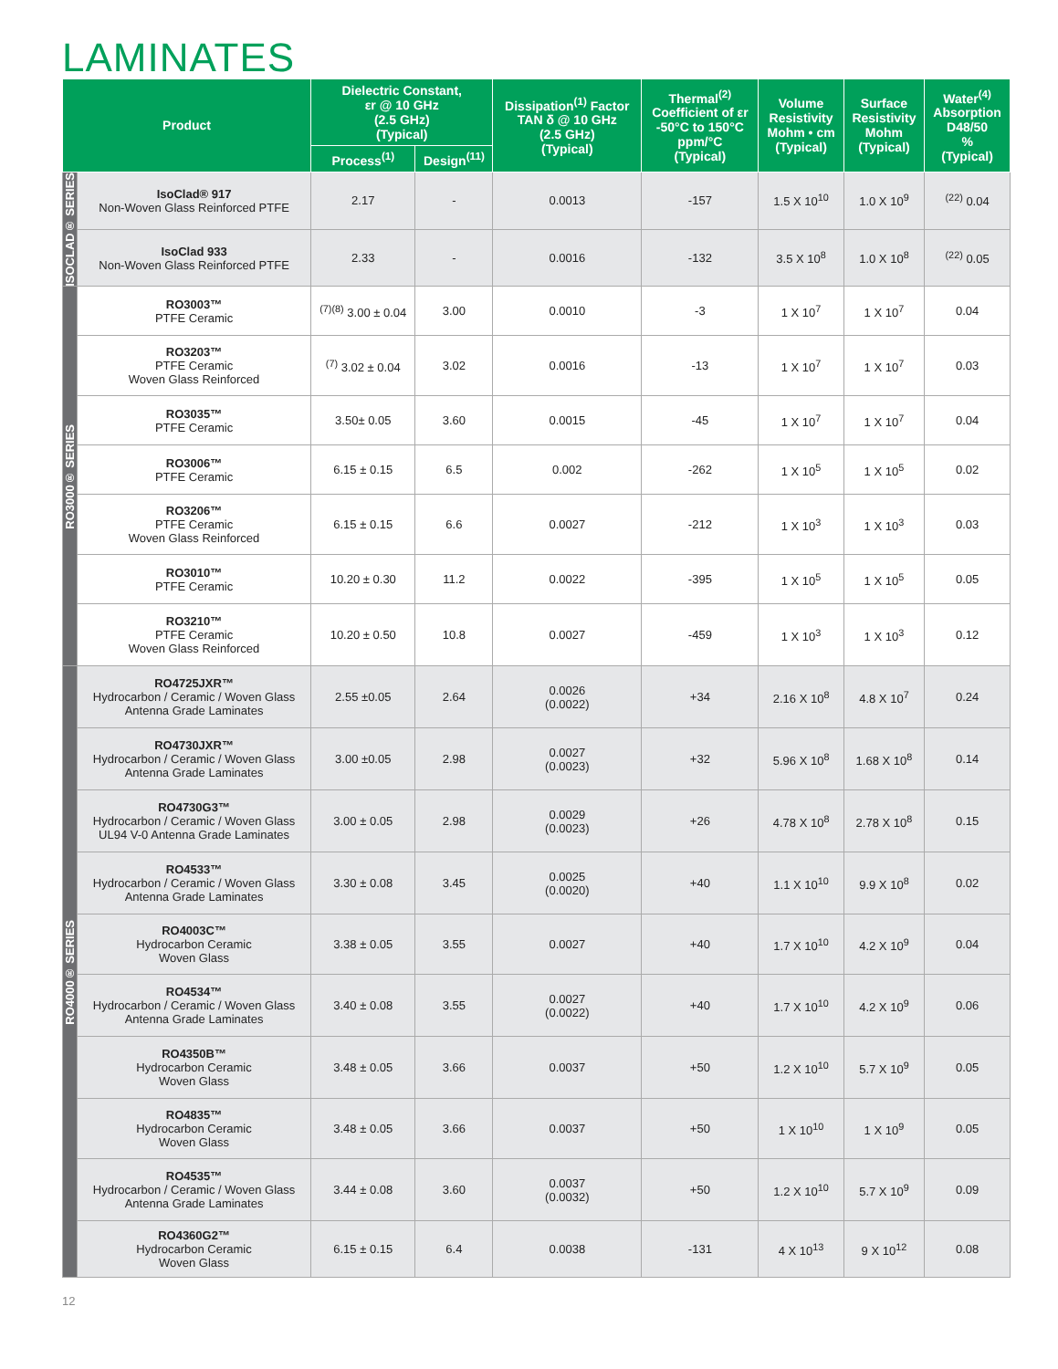LAMINATES
| Product | | Dielectric Constant, εr @ 10 GHz (2.5 GHz) (Typical) | | Dissipation<sup>(1)</sup> Factor TAN δ @ 10 GHz (2.5 GHz) (Typical) | Thermal<sup>(2)</sup> Coefficient of εr -50°C to 150°C ppm/°C (Typical) | Volume Resistivity Mohm • cm (Typical) | Surface Resistivity Mohm (Typical) | Water<sup>(4)</sup> Absorption D48/50 % (Typical) |
| --- | --- | --- | --- | --- | --- | --- | --- | --- |
| | | Process<sup>(1)</sup> | Design<sup>(11)</sup> | | | | | |
| ISOCLAD® SERIES | IsoClad® 917 Non-Woven Glass Reinforced PTFE | 2.17 | - | 0.0013 | -157 | 1.5 X 10<sup>10</sup> | 1.0 X 10<sup>9</sup> | <sup>(22)</sup> 0.04 |
| | IsoClad 933 Non-Woven Glass Reinforced PTFE | 2.33 | - | 0.0016 | -132 | 3.5 X 10<sup>8</sup> | 1.0 X 10<sup>8</sup> | <sup>(22)</sup> 0.05 |
| RO3000® SERIES | RO3003™ PTFE Ceramic | <sup>(7)(8)</sup> 3.00 ± 0.04 | 3.00 | 0.0010 | -3 | 1 X 10<sup>7</sup> | 1 X 10<sup>7</sup> | 0.04 |
| | RO3203™ PTFE Ceramic Woven Glass Reinforced | <sup>(7)</sup> 3.02 ± 0.04 | 3.02 | 0.0016 | -13 | 1 X 10<sup>7</sup> | 1 X 10<sup>7</sup> | 0.03 |
| | RO3035™ PTFE Ceramic | 3.50± 0.05 | 3.60 | 0.0015 | -45 | 1 X 10<sup>7</sup> | 1 X 10<sup>7</sup> | 0.04 |
| | RO3006™ PTFE Ceramic | 6.15 ± 0.15 | 6.5 | 0.002 | -262 | 1 X 10<sup>5</sup> | 1 X 10<sup>5</sup> | 0.02 |
| | RO3206™ PTFE Ceramic Woven Glass Reinforced | 6.15 ± 0.15 | 6.6 | 0.0027 | -212 | 1 X 10<sup>3</sup> | 1 X 10<sup>3</sup> | 0.03 |
| | RO3010™ PTFE Ceramic | 10.20 ± 0.30 | 11.2 | 0.0022 | -395 | 1 X 10<sup>5</sup> | 1 X 10<sup>5</sup> | 0.05 |
| | RO3210™ PTFE Ceramic Woven Glass Reinforced | 10.20 ± 0.50 | 10.8 | 0.0027 | -459 | 1 X 10<sup>3</sup> | 1 X 10<sup>3</sup> | 0.12 |
| RO4000® SERIES | RO4725JXR™ Hydrocarbon / Ceramic / Woven Glass Antenna Grade Laminates | 2.55 ±0.05 | 2.64 | 0.0026 (0.0022) | +34 | 2.16 X 10<sup>8</sup> | 4.8 X 10<sup>7</sup> | 0.24 |
| | RO4730JXR™ Hydrocarbon / Ceramic / Woven Glass Antenna Grade Laminates | 3.00 ±0.05 | 2.98 | 0.0027 (0.0023) | +32 | 5.96 X 10<sup>8</sup> | 1.68 X 10<sup>8</sup> | 0.14 |
| | RO4730G3™ Hydrocarbon / Ceramic / Woven Glass UL94 V-0 Antenna Grade Laminates | 3.00 ± 0.05 | 2.98 | 0.0029 (0.0023) | +26 | 4.78 X 10<sup>8</sup> | 2.78 X 10<sup>8</sup> | 0.15 |
| | RO4533™ Hydrocarbon / Ceramic / Woven Glass Antenna Grade Laminates | 3.30 ± 0.08 | 3.45 | 0.0025 (0.0020) | +40 | 1.1 X 10<sup>10</sup> | 9.9 X 10<sup>8</sup> | 0.02 |
| | RO4003C™ Hydrocarbon Ceramic Woven Glass | 3.38 ± 0.05 | 3.55 | 0.0027 | +40 | 1.7 X 10<sup>10</sup> | 4.2 X 10<sup>9</sup> | 0.04 |
| | RO4534™ Hydrocarbon / Ceramic / Woven Glass Antenna Grade Laminates | 3.40 ± 0.08 | 3.55 | 0.0027 (0.0022) | +40 | 1.7 X 10<sup>10</sup> | 4.2 X 10<sup>9</sup> | 0.06 |
| | RO4350B™ Hydrocarbon Ceramic Woven Glass | 3.48 ± 0.05 | 3.66 | 0.0037 | +50 | 1.2 X 10<sup>10</sup> | 5.7 X 10<sup>9</sup> | 0.05 |
| | RO4835™ Hydrocarbon Ceramic Woven Glass | 3.48 ± 0.05 | 3.66 | 0.0037 | +50 | 1 X 10<sup>10</sup> | 1 X 10<sup>9</sup> | 0.05 |
| | RO4535™ Hydrocarbon / Ceramic / Woven Glass Antenna Grade Laminates | 3.44 ± 0.08 | 3.60 | 0.0037 (0.0032) | +50 | 1.2 X 10<sup>10</sup> | 5.7 X 10<sup>9</sup> | 0.09 |
| | RO4360G2™ Hydrocarbon Ceramic Woven Glass | 6.15 ± 0.15 | 6.4 | 0.0038 | -131 | 4 X 10<sup>13</sup> | 9 X 10<sup>12</sup> | 0.08 |
12